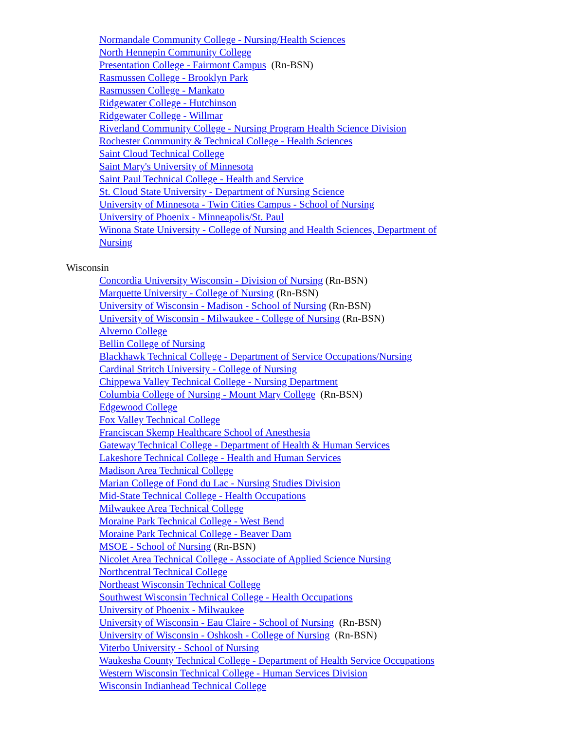Normandale Community College - Nursing/Health Sciences
North Hennepin Community College
Presentation College - Fairmont Campus (Rn-BSN)
Rasmussen College - Brooklyn Park
Rasmussen College - Mankato
Ridgewater College - Hutchinson
Ridgewater College - Willmar
Riverland Community College - Nursing Program Health Science Division
Rochester Community & Technical College - Health Sciences
Saint Cloud Technical College
Saint Mary's University of Minnesota
Saint Paul Technical College - Health and Service
St. Cloud State University - Department of Nursing Science
University of Minnesota - Twin Cities Campus - School of Nursing
University of Phoenix - Minneapolis/St. Paul
Winona State University - College of Nursing and Health Sciences, Department of
Nursing
Wisconsin
Concordia University Wisconsin - Division of Nursing (Rn-BSN)
Marquette University - College of Nursing (Rn-BSN)
University of Wisconsin - Madison - School of Nursing (Rn-BSN)
University of Wisconsin - Milwaukee - College of Nursing (Rn-BSN)
Alverno College
Bellin College of Nursing
Blackhawk Technical College - Department of Service Occupations/Nursing
Cardinal Stritch University - College of Nursing
Chippewa Valley Technical College - Nursing Department
Columbia College of Nursing - Mount Mary College (Rn-BSN)
Edgewood College
Fox Valley Technical College
Franciscan Skemp Healthcare School of Anesthesia
Gateway Technical College - Department of Health & Human Services
Lakeshore Technical College - Health and Human Services
Madison Area Technical College
Marian College of Fond du Lac - Nursing Studies Division
Mid-State Technical College - Health Occupations
Milwaukee Area Technical College
Moraine Park Technical College - West Bend
Moraine Park Technical College - Beaver Dam
MSOE - School of Nursing (Rn-BSN)
Nicolet Area Technical College - Associate of Applied Science Nursing
Northcentral Technical College
Northeast Wisconsin Technical College
Southwest Wisconsin Technical College - Health Occupations
University of Phoenix - Milwaukee
University of Wisconsin - Eau Claire - School of Nursing (Rn-BSN)
University of Wisconsin - Oshkosh - College of Nursing (Rn-BSN)
Viterbo University - School of Nursing
Waukesha County Technical College - Department of Health Service Occupations
Western Wisconsin Technical College - Human Services Division
Wisconsin Indianhead Technical College